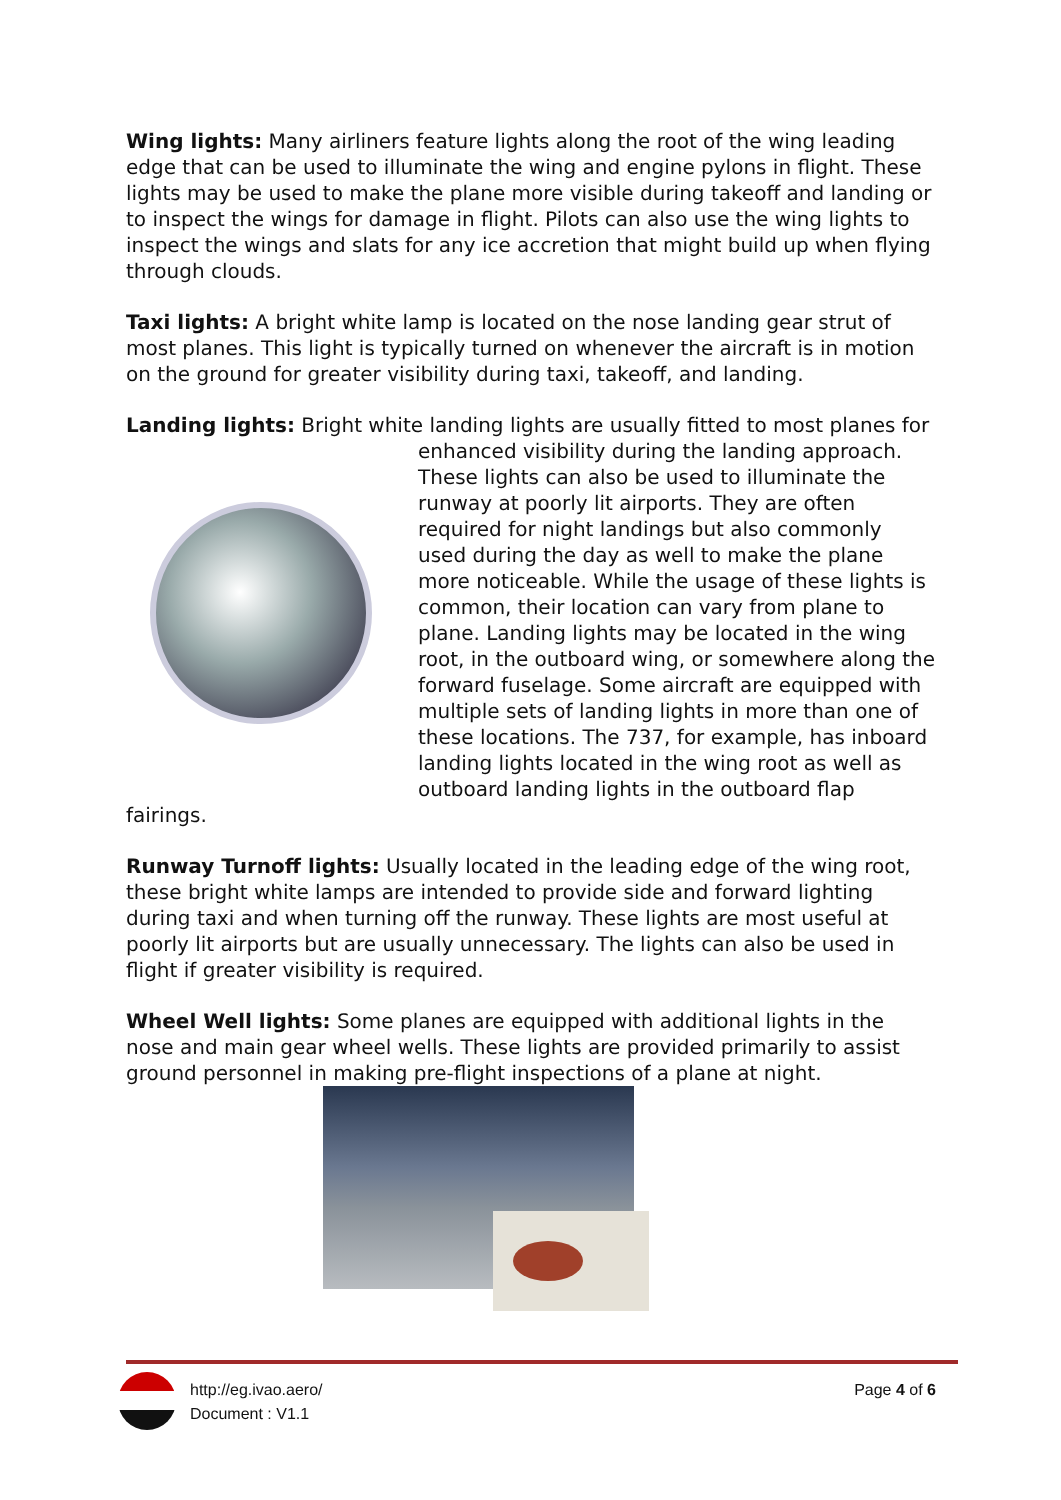Wing lights: Many airliners feature lights along the root of the wing leading edge that can be used to illuminate the wing and engine pylons in flight. These lights may be used to make the plane more visible during takeoff and landing or to inspect the wings for damage in flight. Pilots can also use the wing lights to inspect the wings and slats for any ice accretion that might build up when flying through clouds.
Taxi lights: A bright white lamp is located on the nose landing gear strut of most planes. This light is typically turned on whenever the aircraft is in motion on the ground for greater visibility during taxi, takeoff, and landing.
Landing lights: Bright white landing lights are usually fitted to most planes for enhanced visibility during the landing approach. These lights can also be used to illuminate the runway at poorly lit airports. They are often required for night landings but also commonly used during the day as well to make the plane more noticeable. While the usage of these lights is common, their location can vary from plane to plane. Landing lights may be located in the wing root, in the outboard wing, or somewhere along the forward fuselage. Some aircraft are equipped with multiple sets of landing lights in more than one of these locations. The 737, for example, has inboard landing lights located in the wing root as well as outboard landing lights in the outboard flap fairings.
Runway Turnoff lights: Usually located in the leading edge of the wing root, these bright white lamps are intended to provide side and forward lighting during taxi and when turning off the runway. These lights are most useful at poorly lit airports but are usually unnecessary. The lights can also be used in flight if greater visibility is required.
Wheel Well lights: Some planes are equipped with additional lights in the nose and main gear wheel wells. These lights are provided primarily to assist ground personnel in making pre-flight inspections of a plane at night.
http://eg.ivao.aero/
Document : V1.1
Page 4 of 6